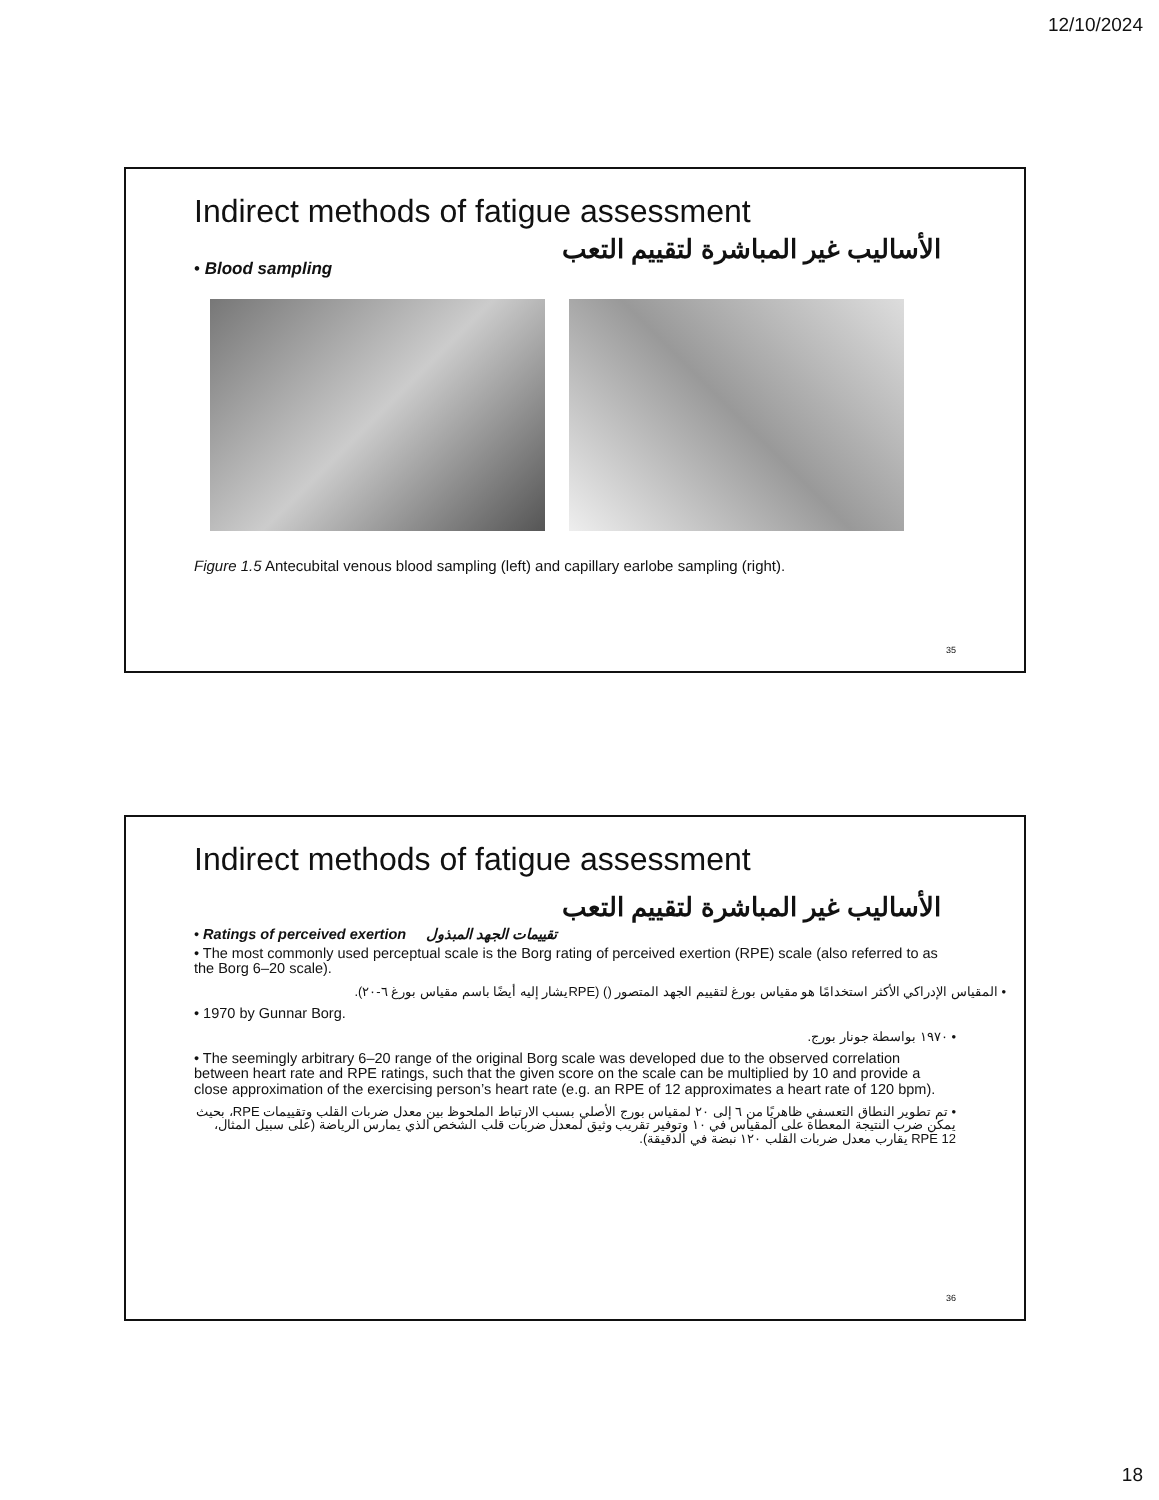12/10/2024
Indirect methods of fatigue assessment
الأساليب غير المباشرة لتقييم التعب
• Blood sampling
Figure 1.5 Antecubital venous blood sampling (left) and capillary earlobe sampling (right).
35
Indirect methods of fatigue assessment
الأساليب غير المباشرة لتقييم التعب
• Ratings of perceived exertion تقييمات الجهد المبذول
• The most commonly used perceptual scale is the Borg rating of perceived exertion (RPE) scale (also referred to as the Borg 6–20 scale).
• المقياس الإدراكي الأكثر استخدامًا هو مقياس بورغ لتقييم الجهد المتصور () (RPEيشار إليه أيضًا باسم مقياس بورغ ٦-٢٠).
• 1970 by Gunnar Borg.
• ١٩٧٠ بواسطة جونار بورج.
• The seemingly arbitrary 6–20 range of the original Borg scale was developed due to the observed correlation between heart rate and RPE ratings, such that the given score on the scale can be multiplied by 10 and provide a close approximation of the exercising person’s heart rate (e.g. an RPE of 12 approximates a heart rate of 120 bpm).
• تم تطوير النطاق التعسفي ظاهريًا من ٦ إلى ٢٠ لمقياس بورج الأصلي بسبب الارتباط الملحوظ بين معدل ضربات القلب وتقييمات RPE، بحيث يمكن ضرب النتيجة المعطاة على المقياس في ١٠ وتوفير تقريب وثيق لمعدل ضربات قلب الشخص الذي يمارس الرياضة (على سبيل المثال، RPE 12 يقارب معدل ضربات القلب ١٢٠ نبضة في الدقيقة).
36
18